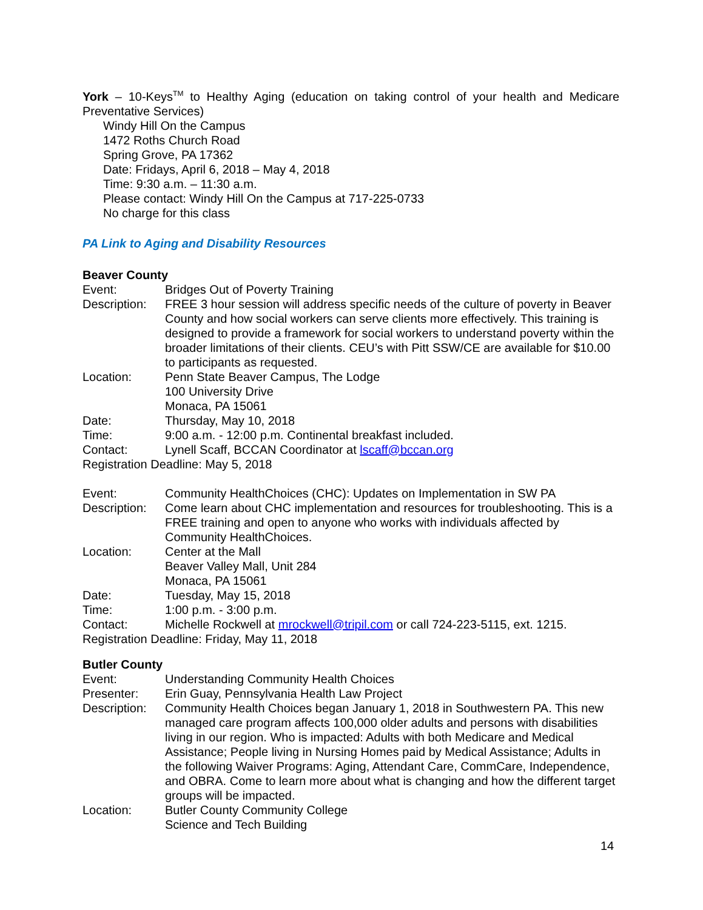York – 10-Keys<sup>TM</sup> to Healthy Aging (education on taking control of your health and Medicare Preventative Services)
Windy Hill On the Campus
1472 Roths Church Road
Spring Grove, PA 17362
Date: Fridays, April 6, 2018 – May 4, 2018
Time: 9:30 a.m. – 11:30 a.m.
Please contact: Windy Hill On the Campus at 717-225-0733
No charge for this class
PA Link to Aging and Disability Resources
Beaver County
Event: Bridges Out of Poverty Training
Description: FREE 3 hour session will address specific needs of the culture of poverty in Beaver County and how social workers can serve clients more effectively. This training is designed to provide a framework for social workers to understand poverty within the broader limitations of their clients. CEU’s with Pitt SSW/CE are available for $10.00 to participants as requested.
Location: Penn State Beaver Campus, The Lodge
100 University Drive
Monaca, PA 15061
Date: Thursday, May 10, 2018
Time: 9:00 a.m. - 12:00 p.m. Continental breakfast included.
Contact: Lynell Scaff, BCCAN Coordinator at lscaff@bccan.org
Registration Deadline: May 5, 2018
Event: Community HealthChoices (CHC): Updates on Implementation in SW PA
Description: Come learn about CHC implementation and resources for troubleshooting. This is a FREE training and open to anyone who works with individuals affected by Community HealthChoices.
Location: Center at the Mall
Beaver Valley Mall, Unit 284
Monaca, PA 15061
Date: Tuesday, May 15, 2018
Time: 1:00 p.m. - 3:00 p.m.
Contact: Michelle Rockwell at mrockwell@tripil.com or call 724-223-5115, ext. 1215.
Registration Deadline: Friday, May 11, 2018
Butler County
Event: Understanding Community Health Choices
Presenter: Erin Guay, Pennsylvania Health Law Project
Description: Community Health Choices began January 1, 2018 in Southwestern PA. This new managed care program affects 100,000 older adults and persons with disabilities living in our region. Who is impacted: Adults with both Medicare and Medical Assistance; People living in Nursing Homes paid by Medical Assistance; Adults in the following Waiver Programs: Aging, Attendant Care, CommCare, Independence, and OBRA. Come to learn more about what is changing and how the different target groups will be impacted.
Location: Butler County Community College
Science and Tech Building
14